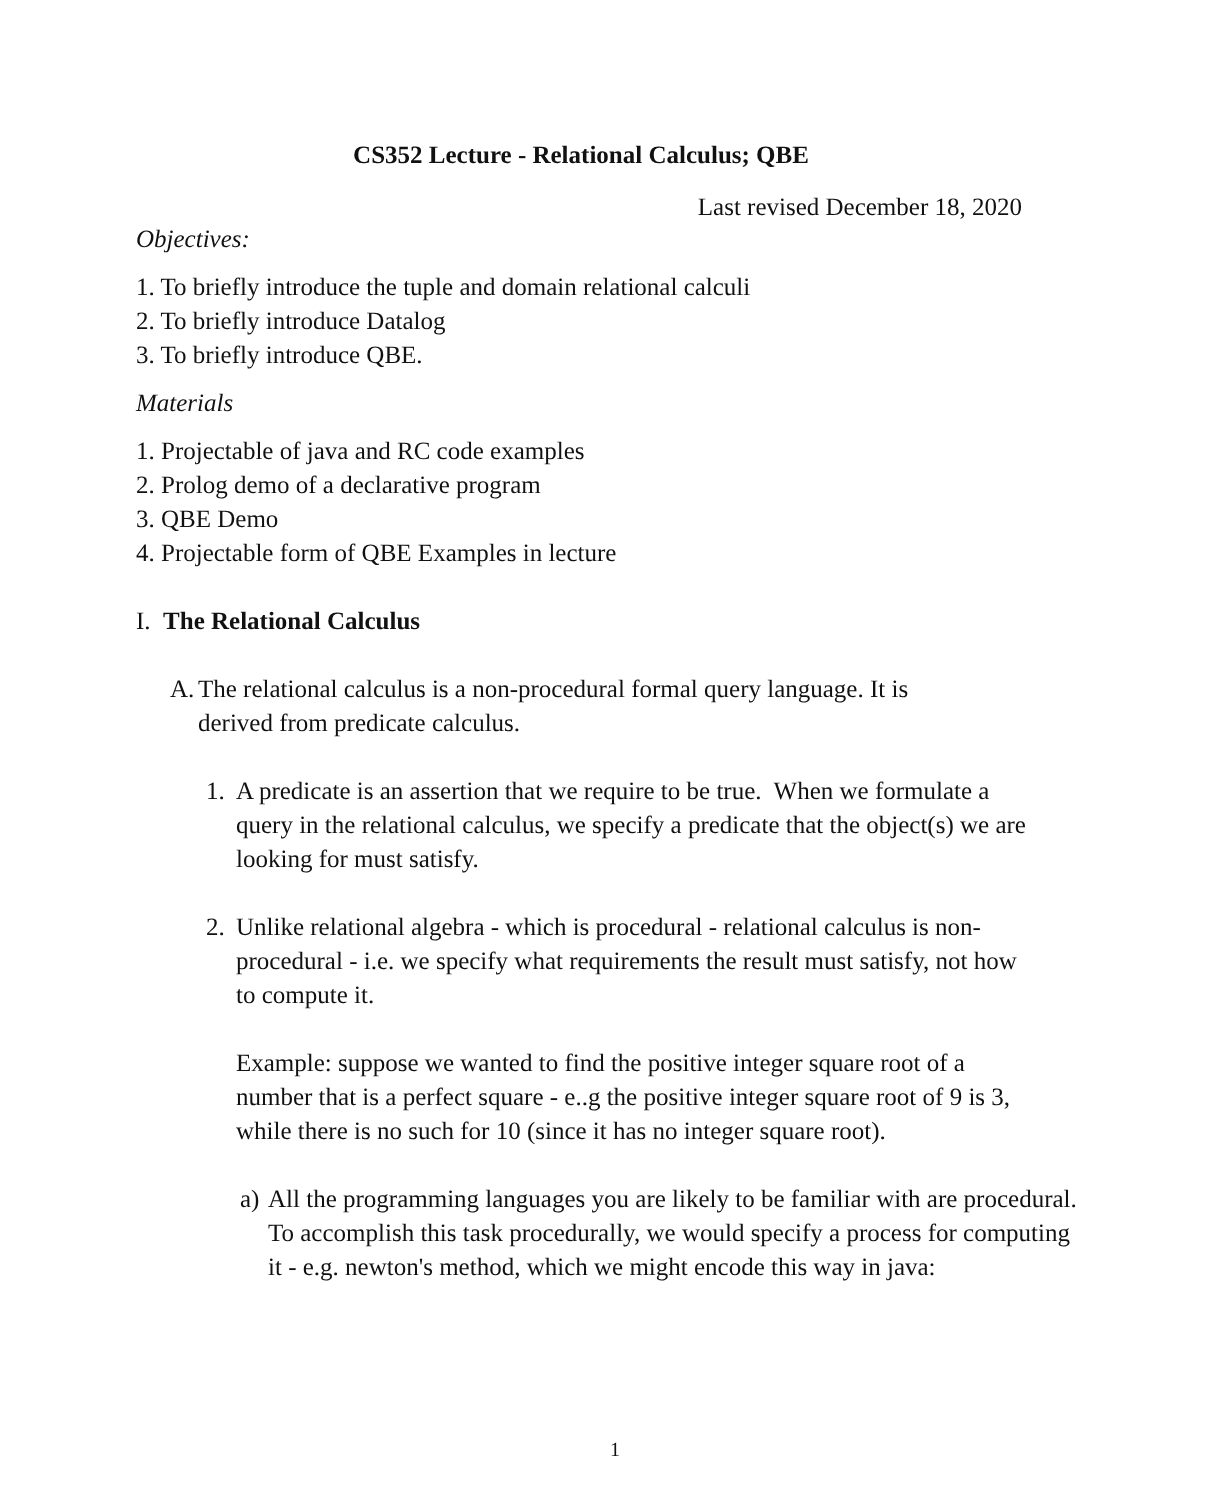CS352 Lecture - Relational Calculus; QBE
Last revised December 18, 2020
Objectives:
1. To briefly introduce the tuple and domain relational calculi
2. To briefly introduce Datalog
3. To briefly introduce QBE.
Materials
1. Projectable of java and RC code examples
2. Prolog demo of a declarative program
3. QBE Demo
4. Projectable form of QBE Examples in lecture
I. The Relational Calculus
A. The relational calculus is a non-procedural formal query language. It is derived from predicate calculus.
1. A predicate is an assertion that we require to be true. When we formulate a query in the relational calculus, we specify a predicate that the object(s) we are looking for must satisfy.
2. Unlike relational algebra - which is procedural - relational calculus is non-procedural - i.e. we specify what requirements the result must satisfy, not how to compute it.
Example: suppose we wanted to find the positive integer square root of a number that is a perfect square - e..g the positive integer square root of 9 is 3, while there is no such for 10 (since it has no integer square root).
a) All the programming languages you are likely to be familiar with are procedural. To accomplish this task procedurally, we would specify a process for computing it - e.g. newton's method, which we might encode this way in java:
1